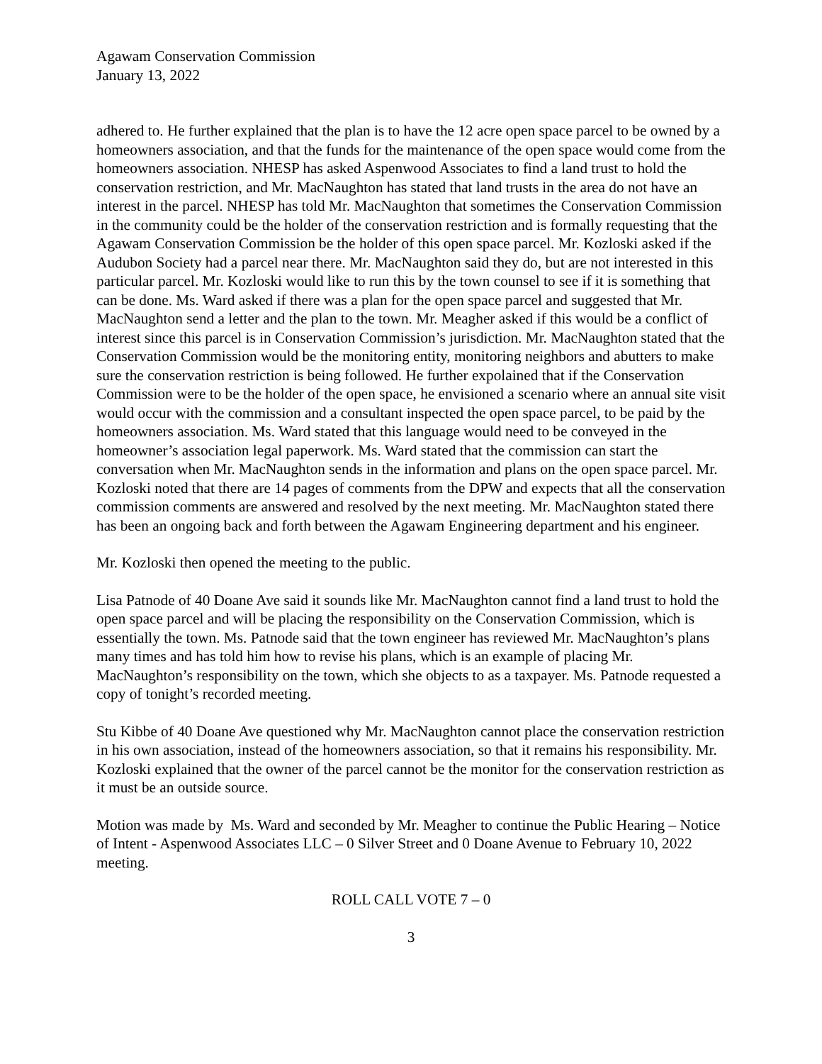Agawam Conservation Commission
January 13, 2022
adhered to. He further explained that the plan is to have the 12 acre open space parcel to be owned by a homeowners association, and that the funds for the maintenance of the open space would come from the homeowners association. NHESP has asked Aspenwood Associates to find a land trust to hold the conservation restriction, and Mr. MacNaughton has stated that land trusts in the area do not have an interest in the parcel. NHESP has told Mr. MacNaughton that sometimes the Conservation Commission in the community could be the holder of the conservation restriction and is formally requesting that the Agawam Conservation Commission be the holder of this open space parcel. Mr. Kozloski asked if the Audubon Society had a parcel near there. Mr. MacNaughton said they do, but are not interested in this particular parcel. Mr. Kozloski would like to run this by the town counsel to see if it is something that can be done. Ms. Ward asked if there was a plan for the open space parcel and suggested that Mr. MacNaughton send a letter and the plan to the town. Mr. Meagher asked if this would be a conflict of interest since this parcel is in Conservation Commission’s jurisdiction. Mr. MacNaughton stated that the Conservation Commission would be the monitoring entity, monitoring neighbors and abutters to make sure the conservation restriction is being followed. He further expolained that if the Conservation Commission were to be the holder of the open space, he envisioned a scenario where an annual site visit would occur with the commission and a consultant inspected the open space parcel, to be paid by the homeowners association. Ms. Ward stated that this language would need to be conveyed in the homeowner’s association legal paperwork. Ms. Ward stated that the commission can start the conversation when Mr. MacNaughton sends in the information and plans on the open space parcel. Mr. Kozloski noted that there are 14 pages of comments from the DPW and expects that all the conservation commission comments are answered and resolved by the next meeting. Mr. MacNaughton stated there has been an ongoing back and forth between the Agawam Engineering department and his engineer.
Mr. Kozloski then opened the meeting to the public.
Lisa Patnode of 40 Doane Ave said it sounds like Mr. MacNaughton cannot find a land trust to hold the open space parcel and will be placing the responsibility on the Conservation Commission, which is essentially the town. Ms. Patnode said that the town engineer has reviewed Mr. MacNaughton’s plans many times and has told him how to revise his plans, which is an example of placing Mr. MacNaughton’s responsibility on the town, which she objects to as a taxpayer. Ms. Patnode requested a copy of tonight’s recorded meeting.
Stu Kibbe of 40 Doane Ave questioned why Mr. MacNaughton cannot place the conservation restriction in his own association, instead of the homeowners association, so that it remains his responsibility. Mr. Kozloski explained that the owner of the parcel cannot be the monitor for the conservation restriction as it must be an outside source.
Motion was made by Ms. Ward and seconded by Mr. Meagher to continue the Public Hearing – Notice of Intent - Aspenwood Associates LLC – 0 Silver Street and 0 Doane Avenue to February 10, 2022 meeting.
ROLL CALL VOTE 7 – 0
3